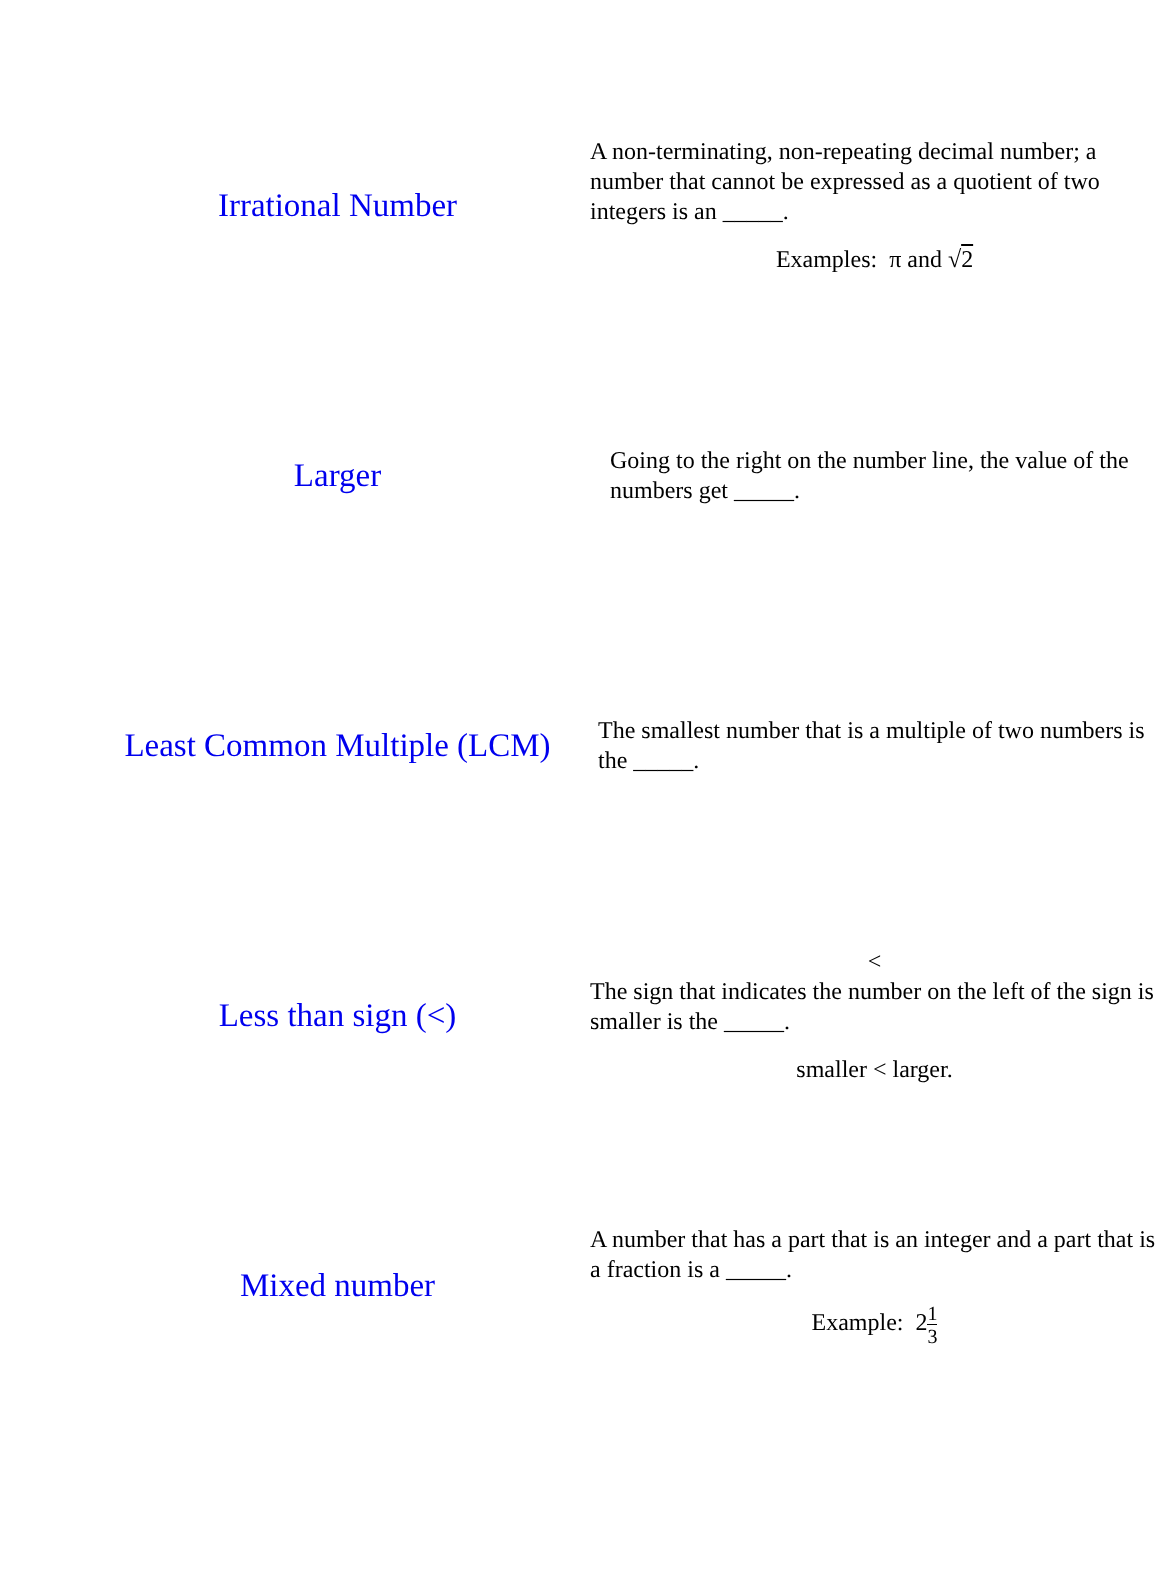Irrational Number
A non-terminating, non-repeating decimal number; a number that cannot be expressed as a quotient of two integers is an _____.
Examples: π and √2
Larger
Going to the right on the number line, the value of the numbers get _____.
Least Common Multiple (LCM)
The smallest number that is a multiple of two numbers is the _____.
Less than sign (<)
<
The sign that indicates the number on the left of the sign is smaller is the _____.
smaller < larger.
Mixed number
A number that has a part that is an integer and a part that is a fraction is a _____.
Example: 21 3